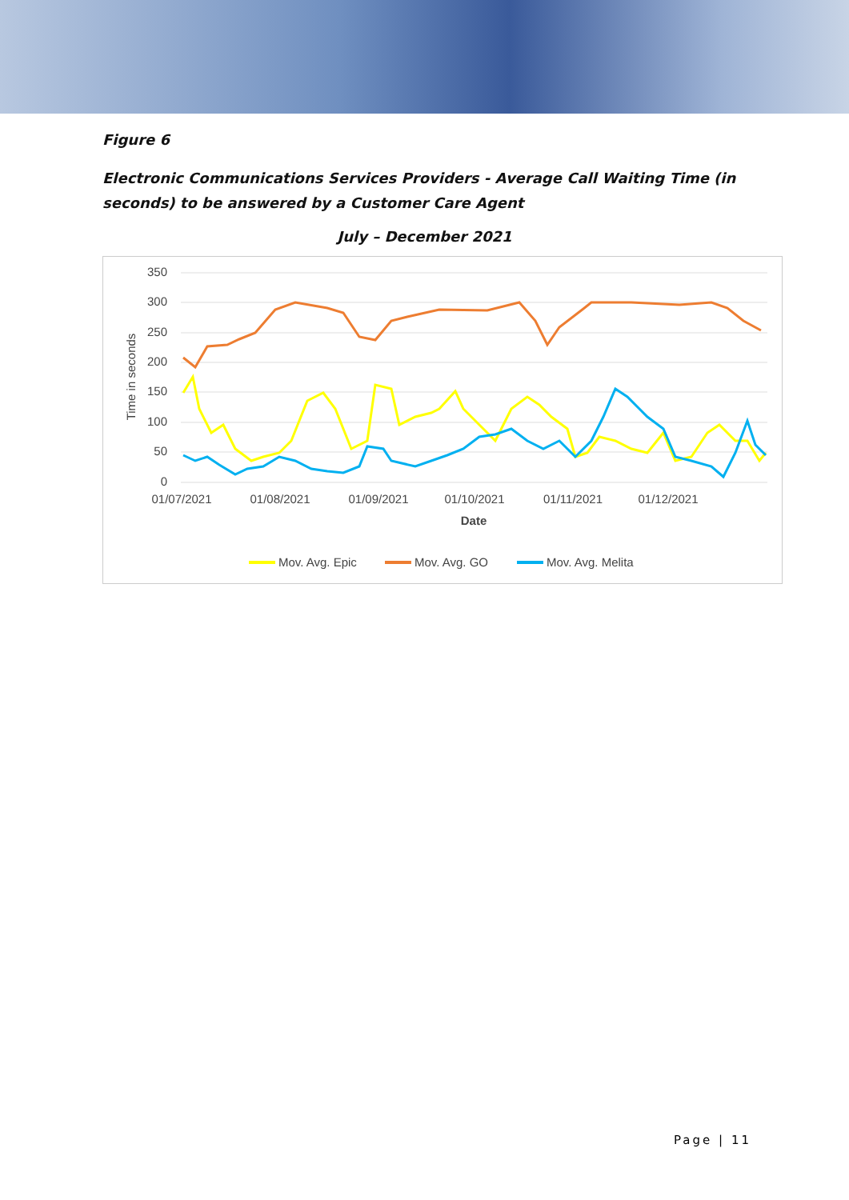Figure 6
Electronic Communications Services Providers - Average Call Waiting Time (in seconds) to be answered by a Customer Care Agent
July – December 2021
350
300
250
200
150
100
50
0
01/07/2021
01/08/2021
01/09/2021
01/10/2021
01/11/2021
01/12/2021
Date
Time in seconds
Mov. Avg. Epic
Mov. Avg. GO
Mov. Avg. Melita
Page | 11